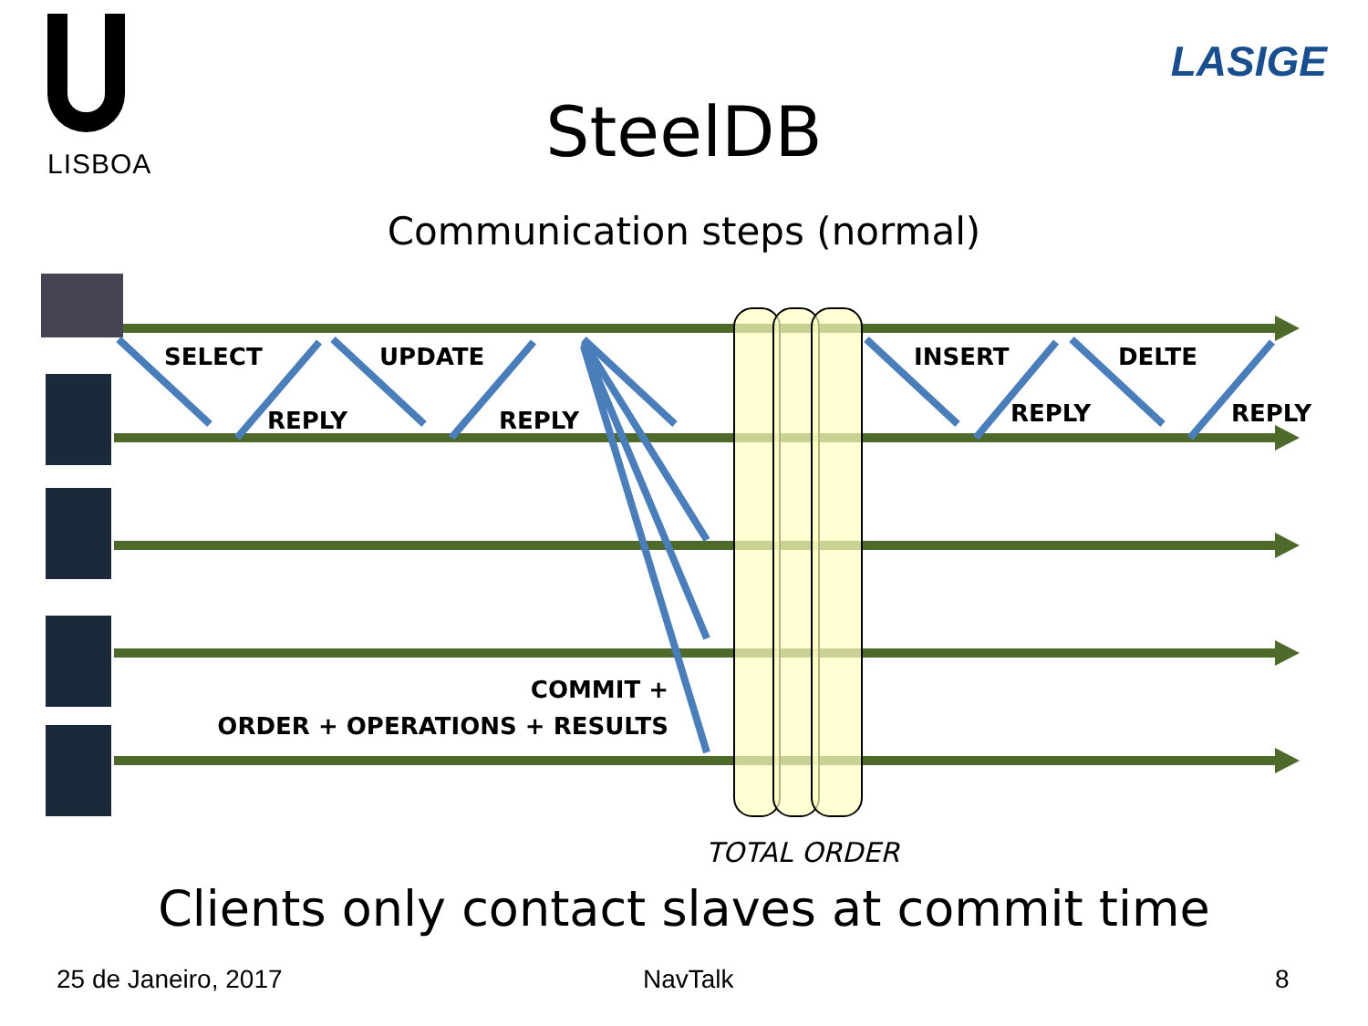LISBOA
LASIGE
SteelDB
Communication steps (normal)
SELECT
REPLY
UPDATE
REPLY
INSERT
REPLY
DELTE
REPLY
COMMIT +
ORDER + OPERATIONS + RESULTS
TOTAL ORDER
Clients only contact slaves at commit time
25 de Janeiro, 2017 NavTalk 8